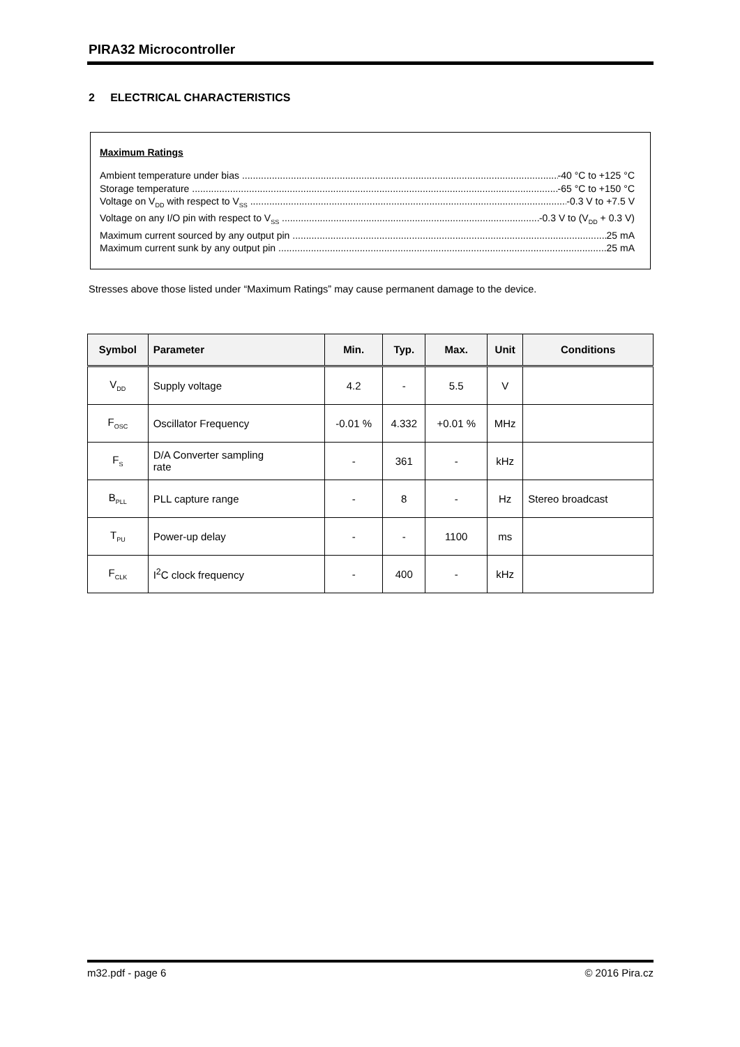PIRA32 Microcontroller
2 ELECTRICAL CHARACTERISTICS
Maximum Ratings
Ambient temperature under bias -40 °C to +125 °C
Storage temperature -65 °C to +150 °C
Voltage on V<sub>DD</sub> with respect to V<sub>SS</sub> -0.3 V to +7.5 V
Voltage on any I/O pin with respect to V<sub>SS</sub> -0.3 V to (V<sub>DD</sub> + 0.3 V)
Maximum current sourced by any output pin 25 mA
Maximum current sunk by any output pin 25 mA
Stresses above those listed under “Maximum Ratings” may cause permanent damage to the device.
| Symbol | Parameter | Min. | Typ. | Max. | Unit | Conditions |
| --- | --- | --- | --- | --- | --- | --- |
| V<sub>DD</sub> | Supply voltage | 4.2 | - | 5.5 | V | |
| F<sub>OSC</sub> | Oscillator Frequency | -0.01 % | 4.332 | +0.01 % | MHz | |
| F<sub>S</sub> | D/A Converter sampling rate | - | 361 | - | kHz | |
| B<sub>PLL</sub> | PLL capture range | - | 8 | - | Hz | Stereo broadcast |
| T<sub>PU</sub> | Power-up delay | - | - | 1100 | ms | |
| F<sub>CLK</sub> | I<sup>2</sup>C clock frequency | - | 400 | - | kHz | |
m32.pdf - page 6 © 2016 Pira.cz